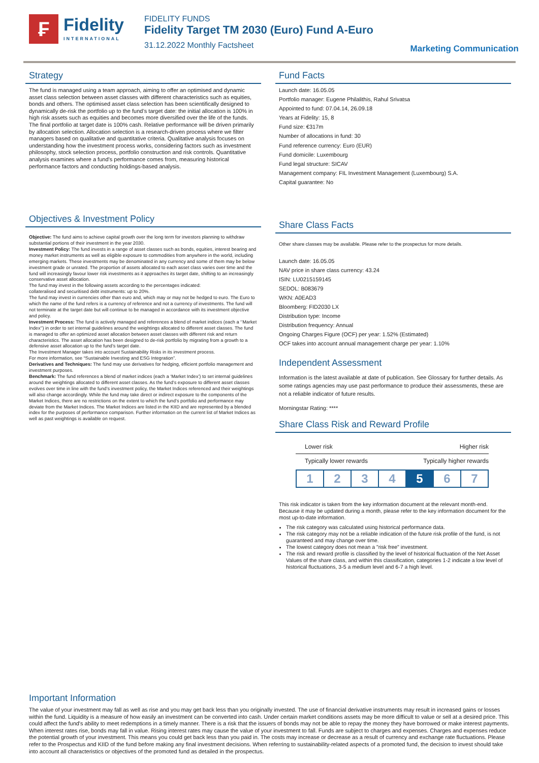₣
Fidelity
INTERNATIONAL
FIDELITY FUNDS
Fidelity Target TM 2030 (Euro) Fund A-Euro
31.12.2022 Monthly Factsheet
Marketing Communication
Strategy
The fund is managed using a team approach, aiming to offer an optimised and dynamic asset class selection between asset classes with different characteristics such as equities, bonds and others. The optimised asset class selection has been scientifically designed to dynamically de-risk the portfolio up to the fund’s target date: the initial allocation is 100% in high risk assets such as equities and becomes more diversified over the life of the funds. The final portfolio at target date is 100% cash. Relative performance will be driven primarily by allocation selection. Allocation selection is a research-driven process where we filter managers based on qualitative and quantitative criteria. Qualitative analysis focuses on understanding how the investment process works, considering factors such as investment philosophy, stock selection process, portfolio construction and risk controls. Quantitative analysis examines where a fund’s performance comes from, measuring historical performance factors and conducting holdings-based analysis.
Objectives & Investment Policy
Objective: The fund aims to achieve capital growth over the long term for investors planning to withdraw substantial portions of their investment in the year 2030.
Investment Policy: The fund invests in a range of asset classes such as bonds, equities, interest bearing and money market instruments as well as eligible exposure to commodities from anywhere in the world, including emerging markets. These investments may be denominated in any currency and some of them may be below investment grade or unrated. The proportion of assets allocated to each asset class varies over time and the fund will increasingly favour lower risk investments as it approaches its target date, shifting to an increasingly conservative asset allocation.
The fund may invest in the following assets according to the percentages indicated:
collateralised and securitised debt instruments: up to 20%.
The fund may invest in currencies other than euro and, which may or may not be hedged to euro. The Euro to which the name of the fund refers is a currency of reference and not a currency of investments. The fund will not terminate at the target date but will continue to be managed in accordance with its investment objective and policy.
Investment Process: The fund is actively managed and references a blend of market indices (each a ‘’Market Index’’) in order to set internal guidelines around the weightings allocated to different asset classes. The fund is managed to offer an optimized asset allocation between asset classes with different risk and return characteristics. The asset allocation has been designed to de-risk portfolio by migrating from a growth to a defensive asset allocation up to the fund’s target date.
The Investment Manager takes into account Sustainability Risks in its investment process.
For more information, see “Sustainable Investing and ESG Integration”.
Derivatives and Techniques: The fund may use derivatives for hedging, efficient portfolio management and investment purposes.
Benchmark: The fund references a blend of market indices (each a ‘Market Index’) to set internal guidelines around the weightings allocated to different asset classes. As the fund’s exposure to different asset classes evolves over time in line with the fund’s investment policy, the Market Indices referenced and their weightings will also change accordingly. While the fund may take direct or indirect exposure to the components of the Market Indices, there are no restrictions on the extent to which the fund’s portfolio and performance may deviate from the Market Indices. The Market Indices are listed in the KIID and are represented by a blended index for the purposes of performance comparison. Further information on the current list of Market Indices as well as past weightings is available on request.
Fund Facts
Launch date: 16.05.05
Portfolio manager: Eugene Philalithis, Rahul Srivatsa
Appointed to fund: 07.04.14, 26.09.18
Years at Fidelity: 15, 8
Fund size: €317m
Number of allocations in fund: 30
Fund reference currency: Euro (EUR)
Fund domicile: Luxembourg
Fund legal structure: SICAV
Management company: FIL Investment Management (Luxembourg) S.A.
Capital guarantee: No
Share Class Facts
Other share classes may be available. Please refer to the prospectus for more details.
Launch date: 16.05.05
NAV price in share class currency: 43.24
ISIN: LU0215159145
SEDOL: B083679
WKN: A0EAD3
Bloomberg: FID2030 LX
Distribution type: Income
Distribution frequency: Annual
Ongoing Charges Figure (OCF) per year: 1.52% (Estimated)
OCF takes into account annual management charge per year: 1.10%
Independent Assessment
Information is the latest available at date of publication. See Glossary for further details. As some ratings agencies may use past performance to produce their assessments, these are not a reliable indicator of future results.
Morningstar Rating: ****
Share Class Risk and Reward Profile
Lower risk Higher risk
Typically lower rewards Typically higher rewards
1 2 3 4 5 6 7
This risk indicator is taken from the key information document at the relevant month-end. Because it may be updated during a month, please refer to the key information document for the most up-to-date information.
The risk category was calculated using historical performance data.
The risk category may not be a reliable indication of the future risk profile of the fund, is not guaranteed and may change over time.
The lowest category does not mean a "risk free" investment.
The risk and reward profile is classified by the level of historical fluctuation of the Net Asset Values of the share class, and within this classification, categories 1-2 indicate a low level of historical fluctuations, 3-5 a medium level and 6-7 a high level.
Important Information
The value of your investment may fall as well as rise and you may get back less than you originally invested. The use of financial derivative instruments may result in increased gains or losses within the fund. Liquidity is a measure of how easily an investment can be converted into cash. Under certain market conditions assets may be more difficult to value or sell at a desired price. This could affect the fund's ability to meet redemptions in a timely manner. There is a risk that the issuers of bonds may not be able to repay the money they have borrowed or make interest payments. When interest rates rise, bonds may fall in value. Rising interest rates may cause the value of your investment to fall. Funds are subject to charges and expenses. Charges and expenses reduce the potential growth of your investment. This means you could get back less than you paid in. The costs may increase or decrease as a result of currency and exchange rate fluctuations. Please refer to the Prospectus and KIID of the fund before making any final investment decisions. When referring to sustainability-related aspects of a promoted fund, the decision to invest should take into account all characteristics or objectives of the promoted fund as detailed in the prospectus.